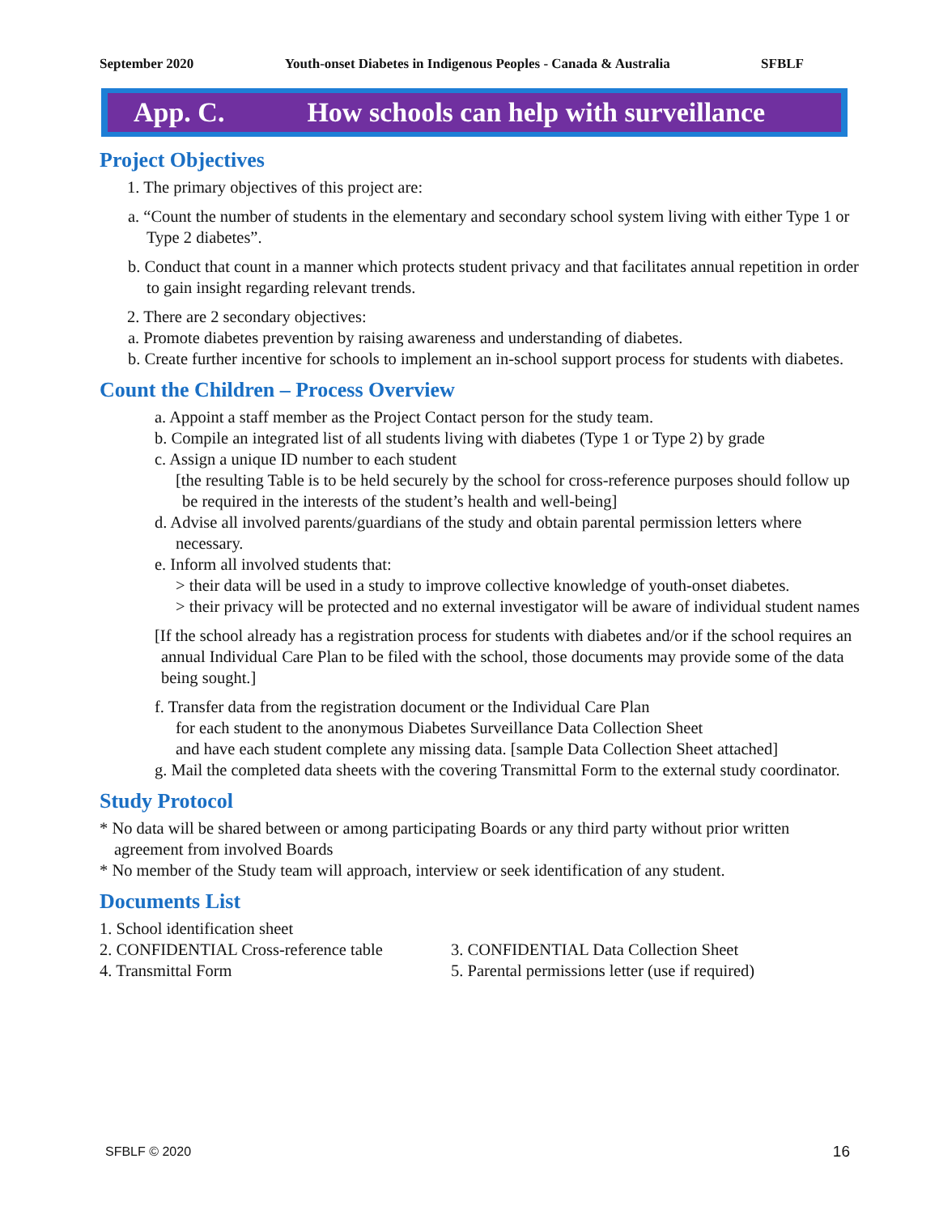September 2020 Youth-onset Diabetes in Indigenous Peoples - Canada & Australia SFBLF
App. C. How schools can help with surveillance
Project Objectives
1. The primary objectives of this project are:
a. “Count the number of students in the elementary and secondary school system living with either Type 1 or Type 2 diabetes”.
b. Conduct that count in a manner which protects student privacy and that facilitates annual repetition in order to gain insight regarding relevant trends.
2. There are 2 secondary objectives:
a. Promote diabetes prevention by raising awareness and understanding of diabetes.
b. Create further incentive for schools to implement an in-school support process for students with diabetes.
Count the Children – Process Overview
a. Appoint a staff member as the Project Contact person for the study team.
b. Compile an integrated list of all students living with diabetes (Type 1 or Type 2) by grade
c. Assign a unique ID number to each student
[the resulting Table is to be held securely by the school for cross-reference purposes should follow up be required in the interests of the student’s health and well-being]
d. Advise all involved parents/guardians of the study and obtain parental permission letters where necessary.
e. Inform all involved students that:
> their data will be used in a study to improve collective knowledge of youth-onset diabetes.
> their privacy will be protected and no external investigator will be aware of individual student names
[If the school already has a registration process for students with diabetes and/or if the school requires an annual Individual Care Plan to be filed with the school, those documents may provide some of the data being sought.]
f. Transfer data from the registration document or the Individual Care Plan
for each student to the anonymous Diabetes Surveillance Data Collection Sheet
and have each student complete any missing data. [sample Data Collection Sheet attached]
g. Mail the completed data sheets with the covering Transmittal Form to the external study coordinator.
Study Protocol
* No data will be shared between or among participating Boards or any third party without prior written agreement from involved Boards
* No member of the Study team will approach, interview or seek identification of any student.
Documents List
1. School identification sheet
2. CONFIDENTIAL Cross-reference table 3. CONFIDENTIAL Data Collection Sheet 4. Transmittal Form 5. Parental permissions letter (use if required)
SFBLF © 2020 16